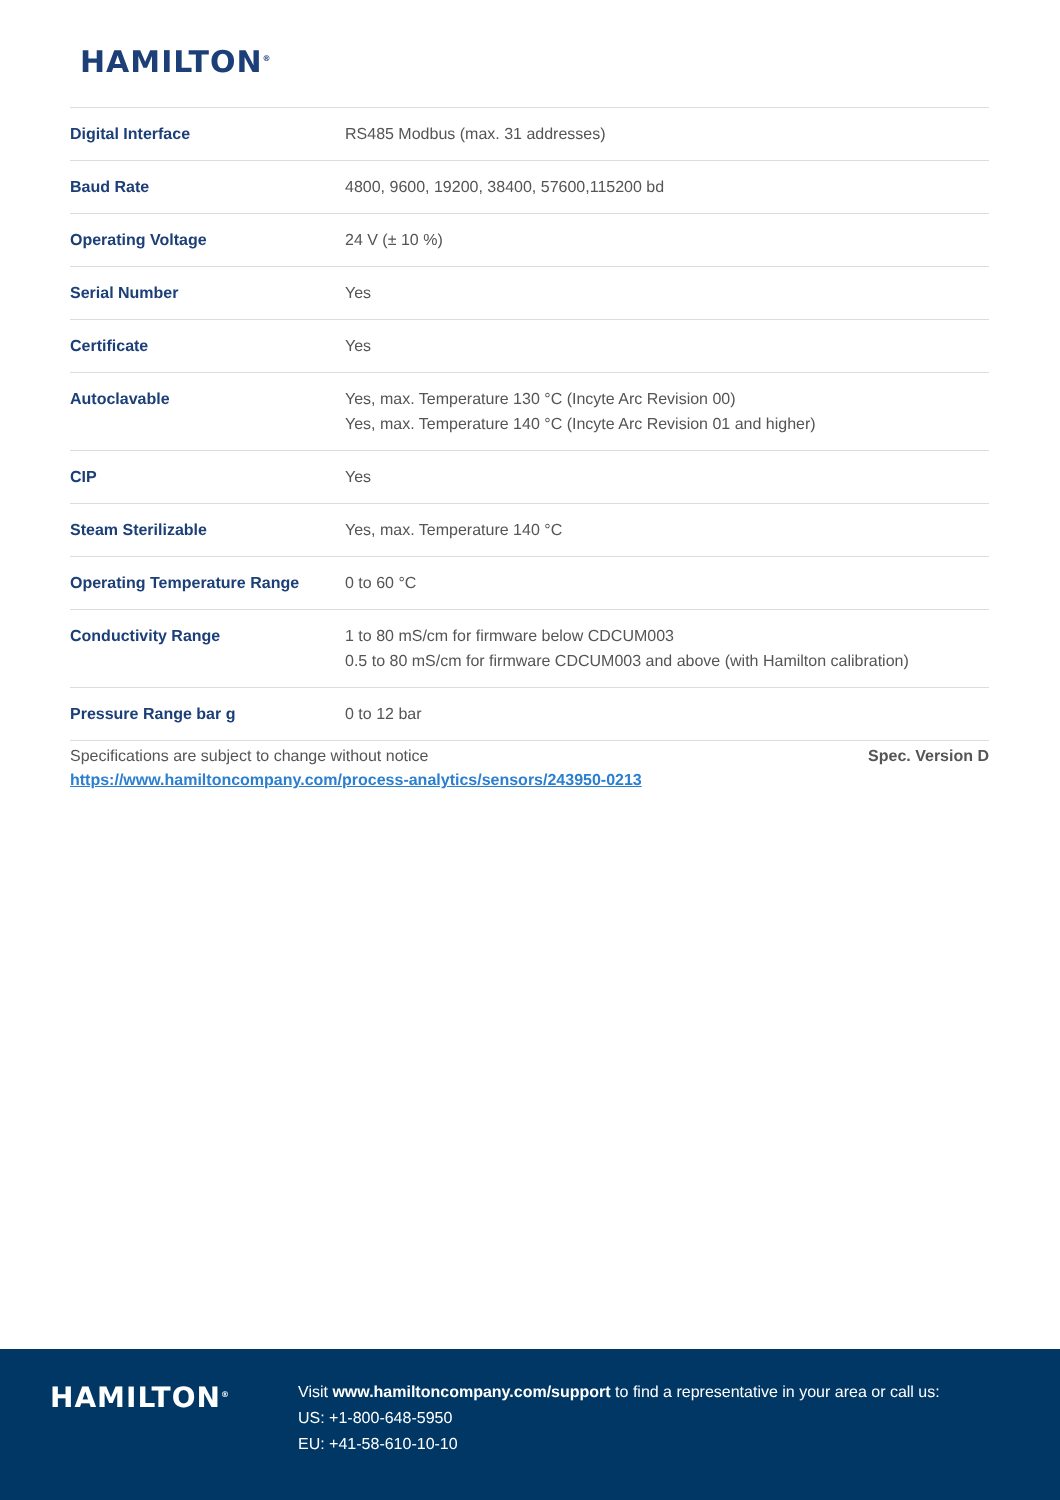HAMILTON<sup>®</sup>
| Digital Interface | RS485 Modbus (max. 31 addresses) |
| Baud Rate | 4800, 9600, 19200, 38400, 57600,115200 bd |
| Operating Voltage | 24 V (± 10 %) |
| Serial Number | Yes |
| Certificate | Yes |
| Autoclavable | Yes, max. Temperature 130 °C (Incyte Arc Revision 00) Yes, max. Temperature 140 °C (Incyte Arc Revision 01 and higher) |
| CIP | Yes |
| Steam Sterilizable | Yes, max. Temperature 140 °C |
| Operating Temperature Range | 0 to 60 °C |
| Conductivity Range | 1 to 80 mS/cm for firmware below CDCUM003 0.5 to 80 mS/cm for firmware CDCUM003 and above (with Hamilton calibration) |
| Pressure Range bar g | 0 to 12 bar |
Specifications are subject to change without notice Spec. Version D
https://www.hamiltoncompany.com/process-analytics/sensors/243950-0213
HAMILTON<sup>®</sup>
Visit www.hamiltoncompany.com/support to find a representative in your area or call us:
US: +1-800-648-5950
EU: +41-58-610-10-10